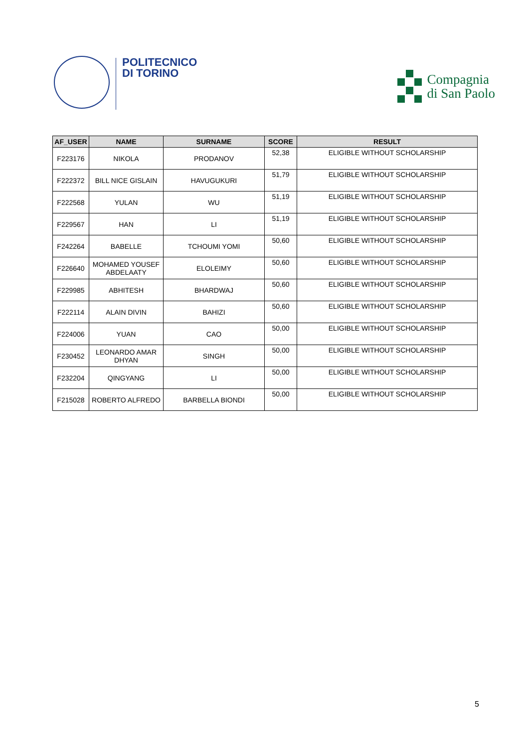POLITECNICO
DI TORINO
Compagnia
di San Paolo
| AF_USER | NAME | SURNAME | SCORE | RESULT |
| --- | --- | --- | --- | --- |
| F223176 | NIKOLA | PRODANOV | 52,38 | ELIGIBLE WITHOUT SCHOLARSHIP |
| F222372 | BILL NICE GISLAIN | HAVUGUKURI | 51,79 | ELIGIBLE WITHOUT SCHOLARSHIP |
| F222568 | YULAN | WU | 51,19 | ELIGIBLE WITHOUT SCHOLARSHIP |
| F229567 | HAN | LI | 51,19 | ELIGIBLE WITHOUT SCHOLARSHIP |
| F242264 | BABELLE | TCHOUMI YOMI | 50,60 | ELIGIBLE WITHOUT SCHOLARSHIP |
| F226640 | MOHAMED YOUSEF ABDELAATY | ELOLEIMY | 50,60 | ELIGIBLE WITHOUT SCHOLARSHIP |
| F229985 | ABHITESH | BHARDWAJ | 50,60 | ELIGIBLE WITHOUT SCHOLARSHIP |
| F222114 | ALAIN DIVIN | BAHIZI | 50,60 | ELIGIBLE WITHOUT SCHOLARSHIP |
| F224006 | YUAN | CAO | 50,00 | ELIGIBLE WITHOUT SCHOLARSHIP |
| F230452 | LEONARDO AMAR DHYAN | SINGH | 50,00 | ELIGIBLE WITHOUT SCHOLARSHIP |
| F232204 | QINGYANG | LI | 50,00 | ELIGIBLE WITHOUT SCHOLARSHIP |
| F215028 | ROBERTO ALFREDO | BARBELLA BIONDI | 50,00 | ELIGIBLE WITHOUT SCHOLARSHIP |
5